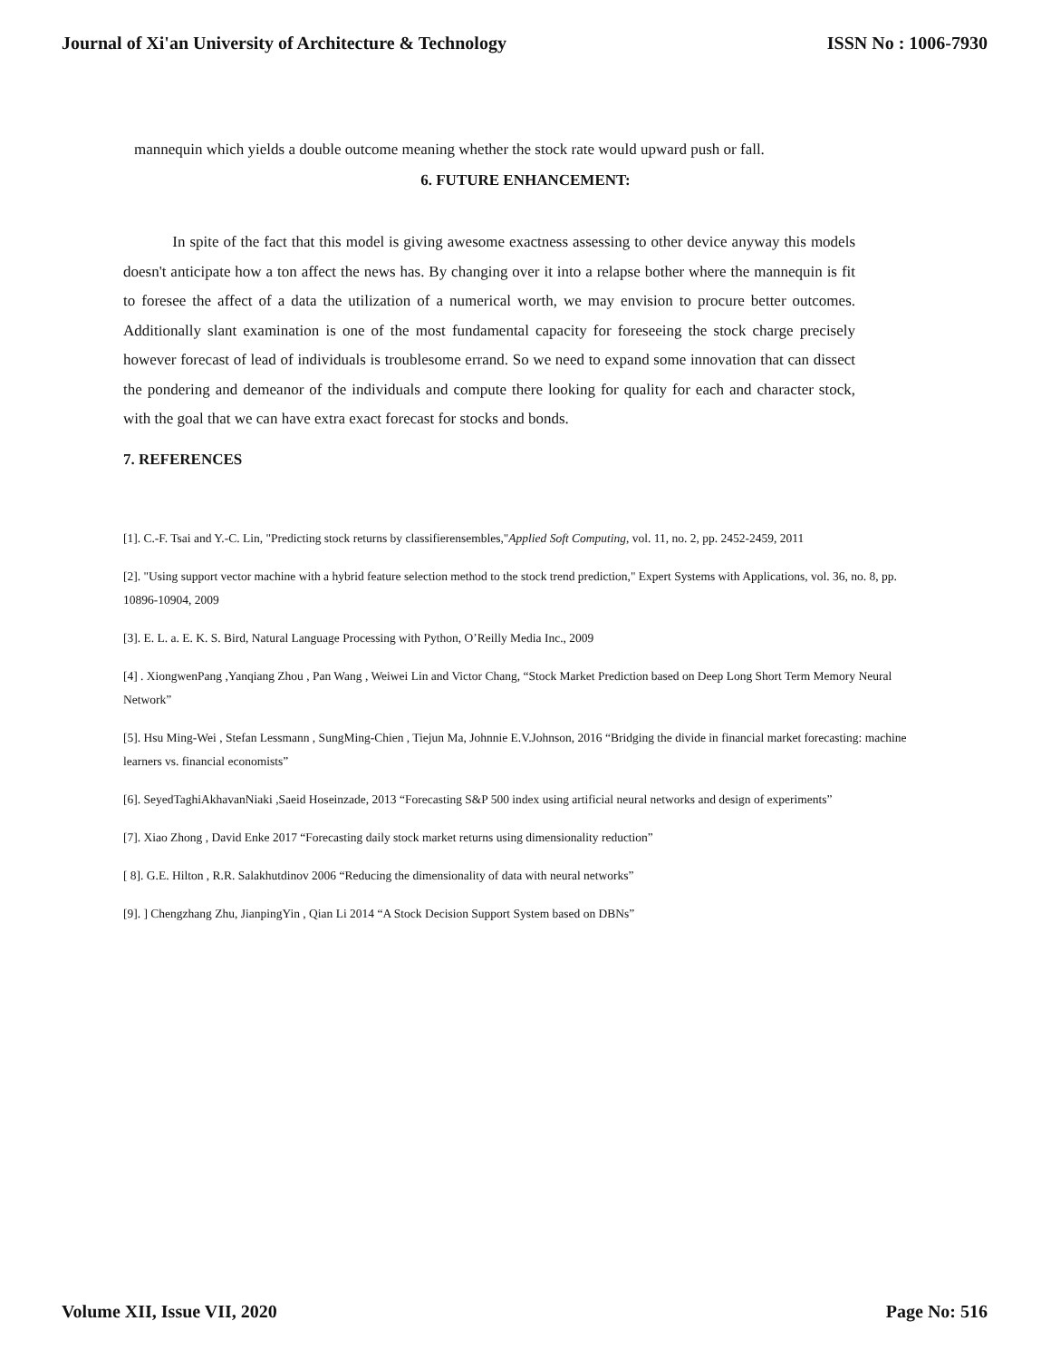Journal of Xi'an University of Architecture & Technology ISSN No : 1006-7930
mannequin which yields a double outcome meaning whether the stock rate would upward push or fall.
6. FUTURE ENHANCEMENT:
In spite of the fact that this model is giving awesome exactness assessing to other device anyway this models doesn't anticipate how a ton affect the news has. By changing over it into a relapse bother where the mannequin is fit to foresee the affect of a data the utilization of a numerical worth, we may envision to procure better outcomes. Additionally slant examination is one of the most fundamental capacity for foreseeing the stock charge precisely however forecast of lead of individuals is troublesome errand. So we need to expand some innovation that can dissect the pondering and demeanor of the individuals and compute there looking for quality for each and character stock, with the goal that we can have extra exact forecast for stocks and bonds.
7. REFERENCES
[1]. C.-F. Tsai and Y.-C. Lin, "Predicting stock returns by classifierensembles,"Applied Soft Computing, vol. 11, no. 2, pp. 2452-2459, 2011
[2]. "Using support vector machine with a hybrid feature selection method to the stock trend prediction," Expert Systems with Applications, vol. 36, no. 8, pp. 10896-10904, 2009
[3]. E. L. a. E. K. S. Bird, Natural Language Processing with Python, O’Reilly Media Inc., 2009
[4] . XiongwenPang ,Yanqiang Zhou , Pan Wang , Weiwei Lin and Victor Chang, “Stock Market Prediction based on Deep Long Short Term Memory Neural Network”
[5]. Hsu Ming-Wei , Stefan Lessmann , SungMing-Chien , Tiejun Ma, Johnnie E.V.Johnson, 2016 “Bridging the divide in financial market forecasting: machine learners vs. financial economists”
[6]. SeyedTaghiAkhavanNiaki ,Saeid Hoseinzade, 2013 “Forecasting S&P 500 index using artificial neural networks and design of experiments”
[7]. Xiao Zhong , David Enke 2017 “Forecasting daily stock market returns using dimensionality reduction”
[ 8]. G.E. Hilton , R.R. Salakhutdinov 2006 “Reducing the dimensionality of data with neural networks”
[9]. ] Chengzhang Zhu, JianpingYin , Qian Li 2014 “A Stock Decision Support System based on DBNs”
Volume XII, Issue VII, 2020 Page No: 516